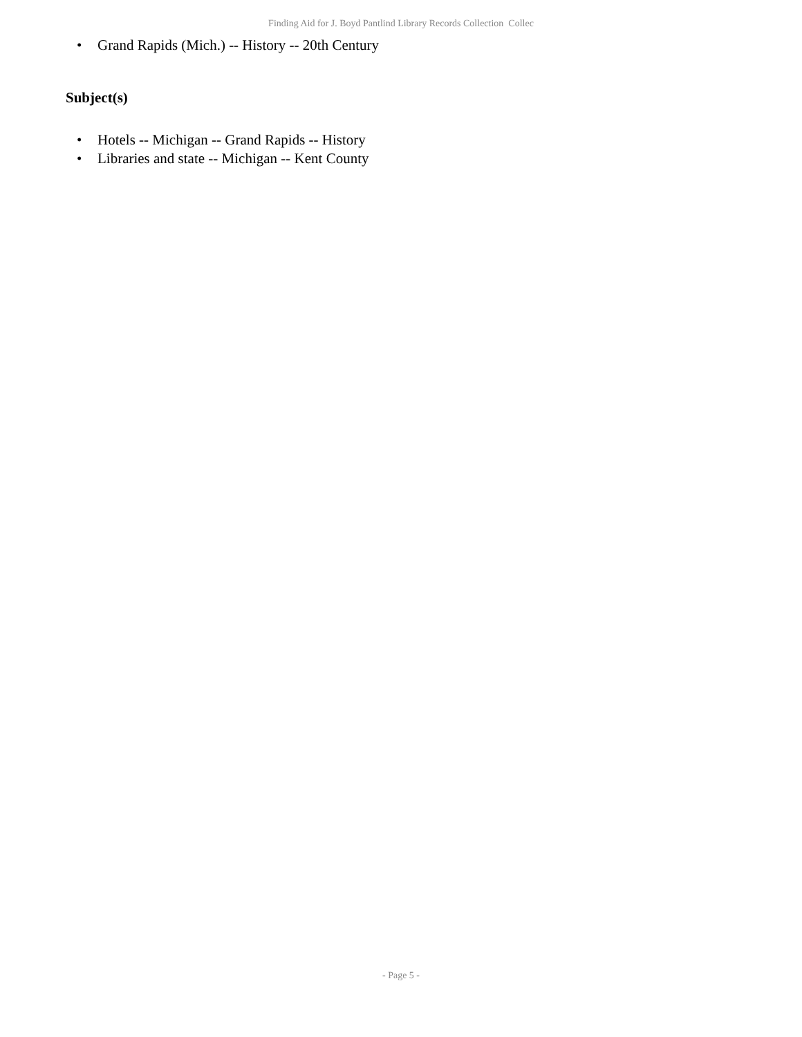Finding Aid for J. Boyd Pantlind Library Records Collection Collec
• Grand Rapids (Mich.) -- History -- 20th Century
Subject(s)
• Hotels -- Michigan -- Grand Rapids -- History
• Libraries and state -- Michigan -- Kent County
- Page 5 -